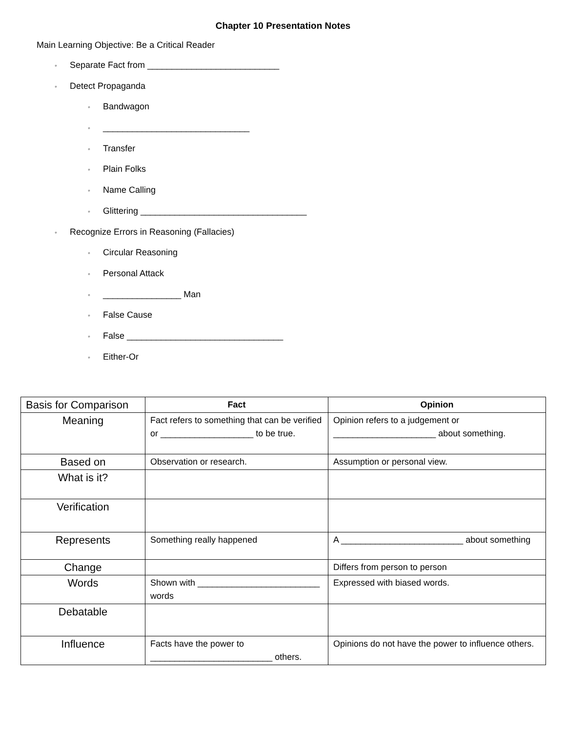Chapter 10 Presentation Notes
Main Learning Objective: Be a Critical Reader
◦ Separate Fact from ___________________________
◦ Detect Propaganda
◦ Bandwagon
◦ ______________________________
◦ Transfer
◦ Plain Folks
◦ Name Calling
◦ Glittering __________________________________
◦ Recognize Errors in Reasoning (Fallacies)
◦ Circular Reasoning
◦ Personal Attack
◦ ________________ Man
◦ False Cause
◦ False ________________________________
◦ Either-Or
| Basis for Comparison | Fact | Opinion |
| Meaning | Fact refers to something that can be verified or ___________________ to be true. | Opinion refers to a judgement or _____________________ about something. |
| Based on | Observation or research. | Assumption or personal view. |
| What is it? | | |
| Verification | | |
| Represents | Something really happened | A _________________________ about something |
| Change | | Differs from person to person |
| Words | Shown with _________________________ words | Expressed with biased words. |
| Debatable | | |
| Influence | Facts have the power to _________________________ others. | Opinions do not have the power to influence others. |